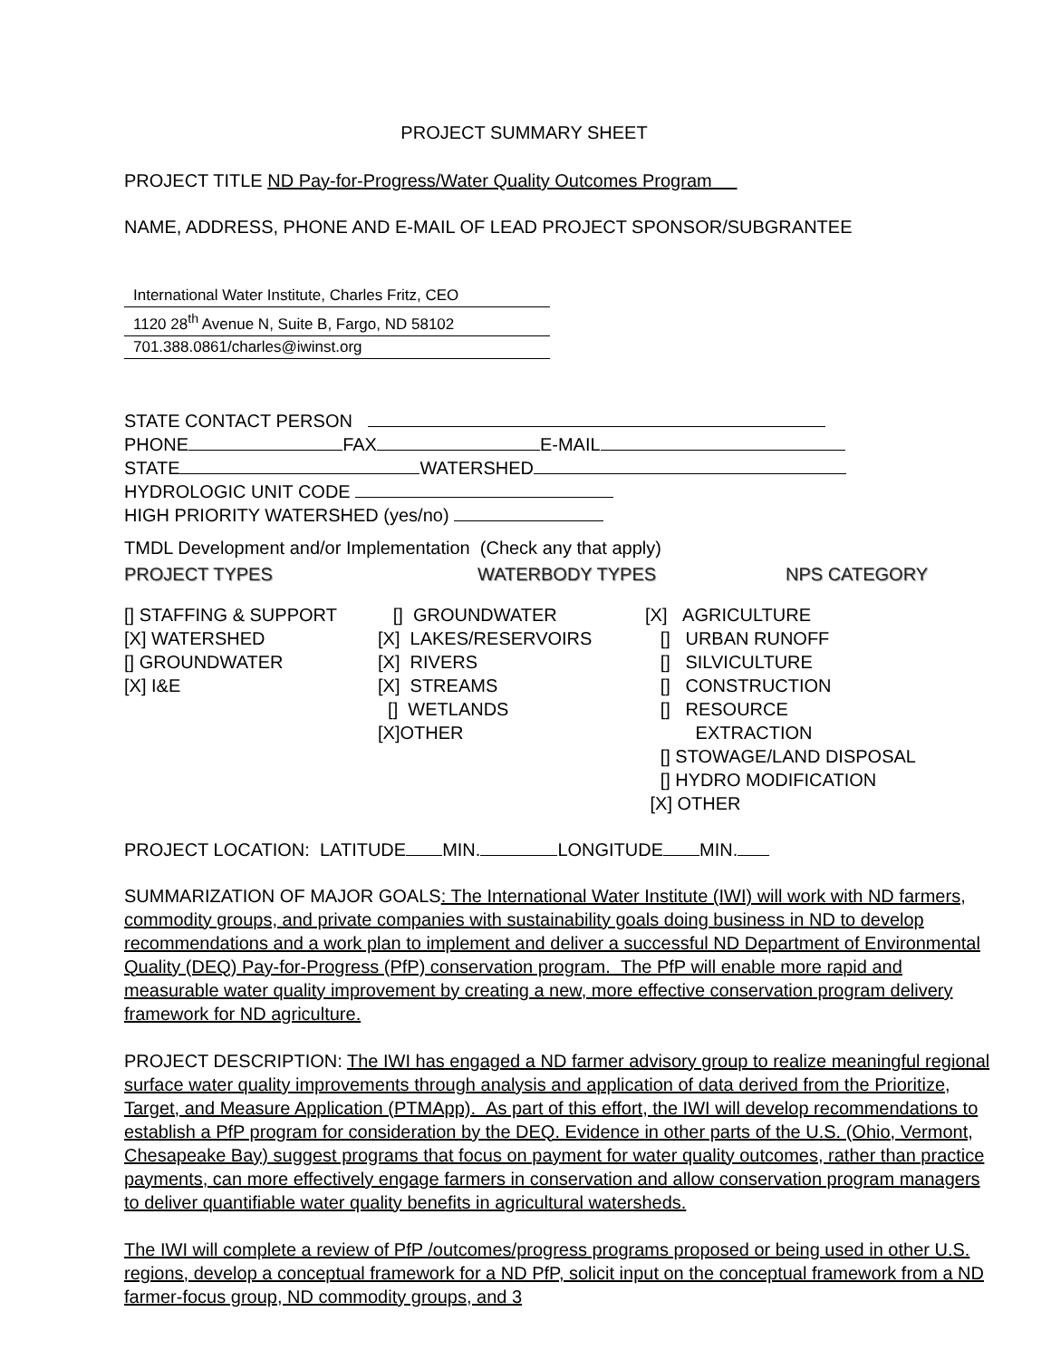PROJECT SUMMARY SHEET
PROJECT TITLE ND Pay-for-Progress/Water Quality Outcomes Program
NAME, ADDRESS, PHONE AND E-MAIL OF LEAD PROJECT SPONSOR/SUBGRANTEE
International Water Institute, Charles Fritz, CEO
1120 28<sup>th</sup> Avenue N, Suite B, Fargo, ND 58102
701.388.0861/charles@iwinst.org
STATE CONTACT PERSON
PHONE FAX E-MAIL
STATE WATERSHED
HYDROLOGIC UNIT CODE
HIGH PRIORITY WATERSHED (yes/no)
TMDL Development and/or Implementation (Check any that apply)
PROJECT TYPES WATERBODY TYPES NPS CATEGORY
[] STAFFING & SUPPORT
[X] WATERSHED
[] GROUNDWATER
[X] I&E
[] GROUNDWATER
[X] LAKES/RESERVOIRS
[X] RIVERS
[X] STREAMS
[] WETLANDS
[X]OTHER
[X] AGRICULTURE
[] URBAN RUNOFF
[] SILVICULTURE
[] CONSTRUCTION
[] RESOURCE
EXTRACTION
[] STOWAGE/LAND DISPOSAL
[] HYDRO MODIFICATION
[X] OTHER
PROJECT LOCATION: LATITUDE MIN. LONGITUDE MIN.
SUMMARIZATION OF MAJOR GOALS: The International Water Institute (IWI) will work with ND farmers, commodity groups, and private companies with sustainability goals doing business in ND to develop recommendations and a work plan to implement and deliver a successful ND Department of Environmental Quality (DEQ) Pay-for-Progress (PfP) conservation program. The PfP will enable more rapid and measurable water quality improvement by creating a new, more effective conservation program delivery framework for ND agriculture.
PROJECT DESCRIPTION: The IWI has engaged a ND farmer advisory group to realize meaningful regional surface water quality improvements through analysis and application of data derived from the Prioritize, Target, and Measure Application (PTMApp). As part of this effort, the IWI will develop recommendations to establish a PfP program for consideration by the DEQ. Evidence in other parts of the U.S. (Ohio, Vermont, Chesapeake Bay) suggest programs that focus on payment for water quality outcomes, rather than practice payments, can more effectively engage farmers in conservation and allow conservation program managers to deliver quantifiable water quality benefits in agricultural watersheds.
The IWI will complete a review of PfP /outcomes/progress programs proposed or being used in other U.S. regions, develop a conceptual framework for a ND PfP, solicit input on the conceptual framework from a ND farmer-focus group, ND commodity groups, and 3